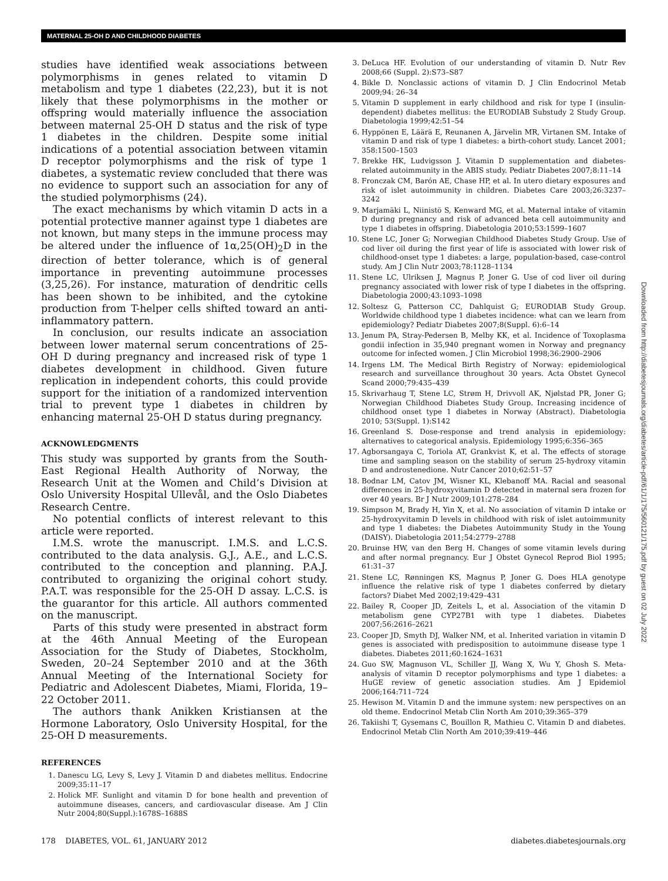MATERNAL 25-OH D AND CHILDHOOD DIABETES
studies have identified weak associations between polymorphisms in genes related to vitamin D metabolism and type 1 diabetes (22,23), but it is not likely that these polymorphisms in the mother or offspring would materially influence the association between maternal 25-OH D status and the risk of type 1 diabetes in the children. Despite some initial indications of a potential association between vitamin D receptor polymorphisms and the risk of type 1 diabetes, a systematic review concluded that there was no evidence to support such an association for any of the studied polymorphisms (24).
The exact mechanisms by which vitamin D acts in a potential protective manner against type 1 diabetes are not known, but many steps in the immune process may be altered under the influence of 1α,25(OH)<sub>2</sub>D in the direction of better tolerance, which is of general importance in preventing autoimmune processes (3,25,26). For instance, maturation of dendritic cells has been shown to be inhibited, and the cytokine production from T-helper cells shifted toward an anti-inflammatory pattern.
In conclusion, our results indicate an association between lower maternal serum concentrations of 25-OH D during pregnancy and increased risk of type 1 diabetes development in childhood. Given future replication in independent cohorts, this could provide support for the initiation of a randomized intervention trial to prevent type 1 diabetes in children by enhancing maternal 25-OH D status during pregnancy.
ACKNOWLEDGMENTS
This study was supported by grants from the South-East Regional Health Authority of Norway, the Research Unit at the Women and Child’s Division at Oslo University Hospital Ullevål, and the Oslo Diabetes Research Centre.
No potential conflicts of interest relevant to this article were reported.
I.M.S. wrote the manuscript. I.M.S. and L.C.S. contributed to the data analysis. G.J., A.E., and L.C.S. contributed to the conception and planning. P.A.J. contributed to organizing the original cohort study. P.A.T. was responsible for the 25-OH D assay. L.C.S. is the guarantor for this article. All authors commented on the manuscript.
Parts of this study were presented in abstract form at the 46th Annual Meeting of the European Association for the Study of Diabetes, Stockholm, Sweden, 20–24 September 2010 and at the 36th Annual Meeting of the International Society for Pediatric and Adolescent Diabetes, Miami, Florida, 19–22 October 2011.
The authors thank Anikken Kristiansen at the Hormone Laboratory, Oslo University Hospital, for the 25-OH D measurements.
REFERENCES
1. Danescu LG, Levy S, Levy J. Vitamin D and diabetes mellitus. Endocrine 2009;35:11–17
2. Holick MF. Sunlight and vitamin D for bone health and prevention of autoimmune diseases, cancers, and cardiovascular disease. Am J Clin Nutr 2004;80(Suppl.):1678S–1688S
3. DeLuca HF. Evolution of our understanding of vitamin D. Nutr Rev 2008;66 (Suppl. 2):S73–S87
4. Bikle D. Nonclassic actions of vitamin D. J Clin Endocrinol Metab 2009;94: 26–34
5. Vitamin D supplement in early childhood and risk for type I (insulin-dependent) diabetes mellitus: the EURODIAB Substudy 2 Study Group. Diabetologia 1999;42:51–54
6. Hyppönen E, Läärä E, Reunanen A, Järvelin MR, Virtanen SM. Intake of vitamin D and risk of type 1 diabetes: a birth-cohort study. Lancet 2001; 358:1500–1503
7. Brekke HK, Ludvigsson J. Vitamin D supplementation and diabetes-related autoimmunity in the ABIS study. Pediatr Diabetes 2007;8:11–14
8. Fronczak CM, Barón AE, Chase HP, et al. In utero dietary exposures and risk of islet autoimmunity in children. Diabetes Care 2003;26:3237–3242
9. Marjamäki L, Niinistö S, Kenward MG, et al. Maternal intake of vitamin D during pregnancy and risk of advanced beta cell autoimmunity and type 1 diabetes in offspring. Diabetologia 2010;53:1599–1607
10. Stene LC, Joner G; Norwegian Childhood Diabetes Study Group. Use of cod liver oil during the first year of life is associated with lower risk of childhood-onset type 1 diabetes: a large, population-based, case-control study. Am J Clin Nutr 2003;78:1128–1134
11. Stene LC, Ulriksen J, Magnus P, Joner G. Use of cod liver oil during pregnancy associated with lower risk of type I diabetes in the offspring. Diabetologia 2000;43:1093–1098
12. Soltesz G, Patterson CC, Dahlquist G; EURODIAB Study Group. Worldwide childhood type 1 diabetes incidence: what can we learn from epidemiology? Pediatr Diabetes 2007;8(Suppl. 6):6–14
13. Jenum PA, Stray-Pedersen B, Melby KK, et al. Incidence of Toxoplasma gondii infection in 35,940 pregnant women in Norway and pregnancy outcome for infected women. J Clin Microbiol 1998;36:2900–2906
14. Irgens LM. The Medical Birth Registry of Norway: epidemiological research and surveillance throughout 30 years. Acta Obstet Gynecol Scand 2000;79:435–439
15. Skrivarhaug T, Stene LC, Strøm H, Drivvoll AK, Njølstad PR, Joner G; Norwegian Childhood Diabetes Study Group. Increasing incidence of childhood onset type 1 diabetes in Norway (Abstract). Diabetologia 2010; 53(Suppl. 1):S142
16. Greenland S. Dose-response and trend analysis in epidemiology: alternatives to categorical analysis. Epidemiology 1995;6:356–365
17. Agborsangaya C, Toriola AT, Grankvist K, et al. The effects of storage time and sampling season on the stability of serum 25-hydroxy vitamin D and androstenedione. Nutr Cancer 2010;62:51–57
18. Bodnar LM, Catov JM, Wisner KL, Klebanoff MA. Racial and seasonal differences in 25-hydroxyvitamin D detected in maternal sera frozen for over 40 years. Br J Nutr 2009;101:278–284
19. Simpson M, Brady H, Yin X, et al. No association of vitamin D intake or 25-hydroxyvitamin D levels in childhood with risk of islet autoimmunity and type 1 diabetes: the Diabetes Autoimmunity Study in the Young (DAISY). Diabetologia 2011;54:2779–2788
20. Bruinse HW, van den Berg H. Changes of some vitamin levels during and after normal pregnancy. Eur J Obstet Gynecol Reprod Biol 1995; 61:31–37
21. Stene LC, Rønningen KS, Magnus P, Joner G. Does HLA genotype influence the relative risk of type 1 diabetes conferred by dietary factors? Diabet Med 2002;19:429–431
22. Bailey R, Cooper JD, Zeitels L, et al. Association of the vitamin D metabolism gene CYP27B1 with type 1 diabetes. Diabetes 2007;56:2616–2621
23. Cooper JD, Smyth DJ, Walker NM, et al. Inherited variation in vitamin D genes is associated with predisposition to autoimmune disease type 1 diabetes. Diabetes 2011;60:1624–1631
24. Guo SW, Magnuson VL, Schiller JJ, Wang X, Wu Y, Ghosh S. Meta-analysis of vitamin D receptor polymorphisms and type 1 diabetes: a HuGE review of genetic association studies. Am J Epidemiol 2006;164:711–724
25. Hewison M. Vitamin D and the immune system: new perspectives on an old theme. Endocrinol Metab Clin North Am 2010;39:365–379
26. Takiishi T, Gysemans C, Bouillon R, Mathieu C. Vitamin D and diabetes. Endocrinol Metab Clin North Am 2010;39:419–446
Downloaded from http://diabetesjournals.org/diabetes/article-pdf/61/1/175/560121/175.pdf by guest on 02 July 2022
178 DIABETES, VOL. 61, JANUARY 2012 diabetes.diabetesjournals.org